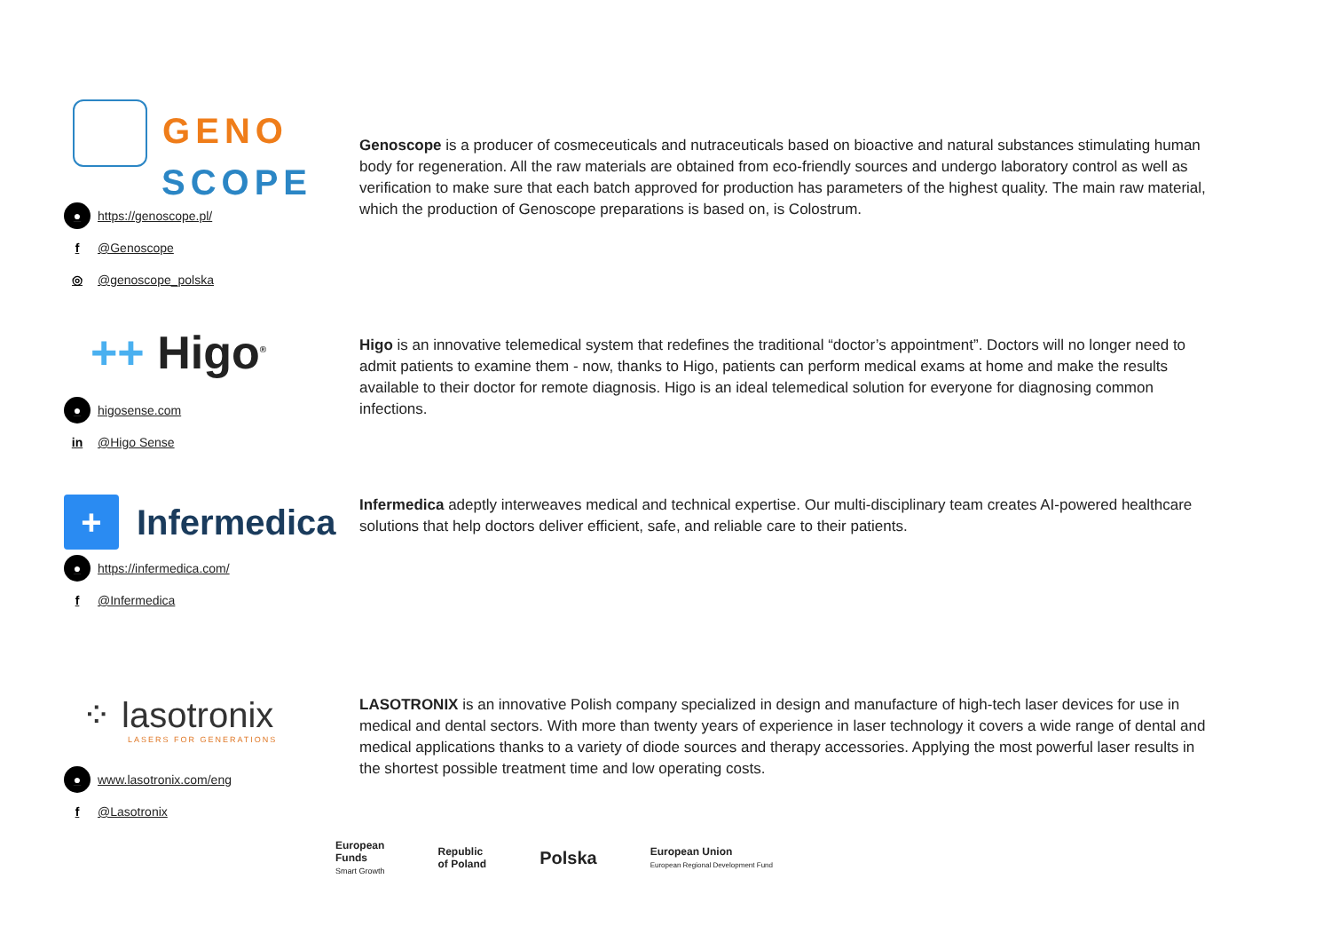GENO
SCOPE
● https://genoscope.pl/
f @Genoscope
◎ @genoscope_polska
Genoscope is a producer of cosmeceuticals and nutraceuticals based on bioactive and natural substances stimulating human body for regeneration. All the raw materials are obtained from eco-friendly sources and undergo laboratory control as well as verification to make sure that each batch approved for production has parameters of the highest quality. The main raw material, which the production of Genoscope preparations is based on, is Colostrum.
++ Higo<sup>®</sup>
● higosense.com
in @Higo Sense
Higo is an innovative telemedical system that redefines the traditional “doctor’s appointment”. Doctors will no longer need to admit patients to examine them - now, thanks to Higo, patients can perform medical exams at home and make the results available to their doctor for remote diagnosis. Higo is an ideal telemedical solution for everyone for diagnosing common infections.
+ Infermedica
● https://infermedica.com/
f @Infermedica
Infermedica adeptly interweaves medical and technical expertise. Our multi-disciplinary team creates AI-powered healthcare solutions that help doctors deliver efficient, safe, and reliable care to their patients.
⁘ lasotronix
LASERS FOR GENERATIONS
● www.lasotronix.com/eng
f @Lasotronix
LASOTRONIX is an innovative Polish company specialized in design and manufacture of high-tech laser devices for use in medical and dental sectors. With more than twenty years of experience in laser technology it covers a wide range of dental and medical applications thanks to a variety of diode sources and therapy accessories. Applying the most powerful laser results in the shortest possible treatment time and low operating costs.
European
Funds
Smart Growth
Republic
of Poland
Polska
European Union
European Regional Development Fund